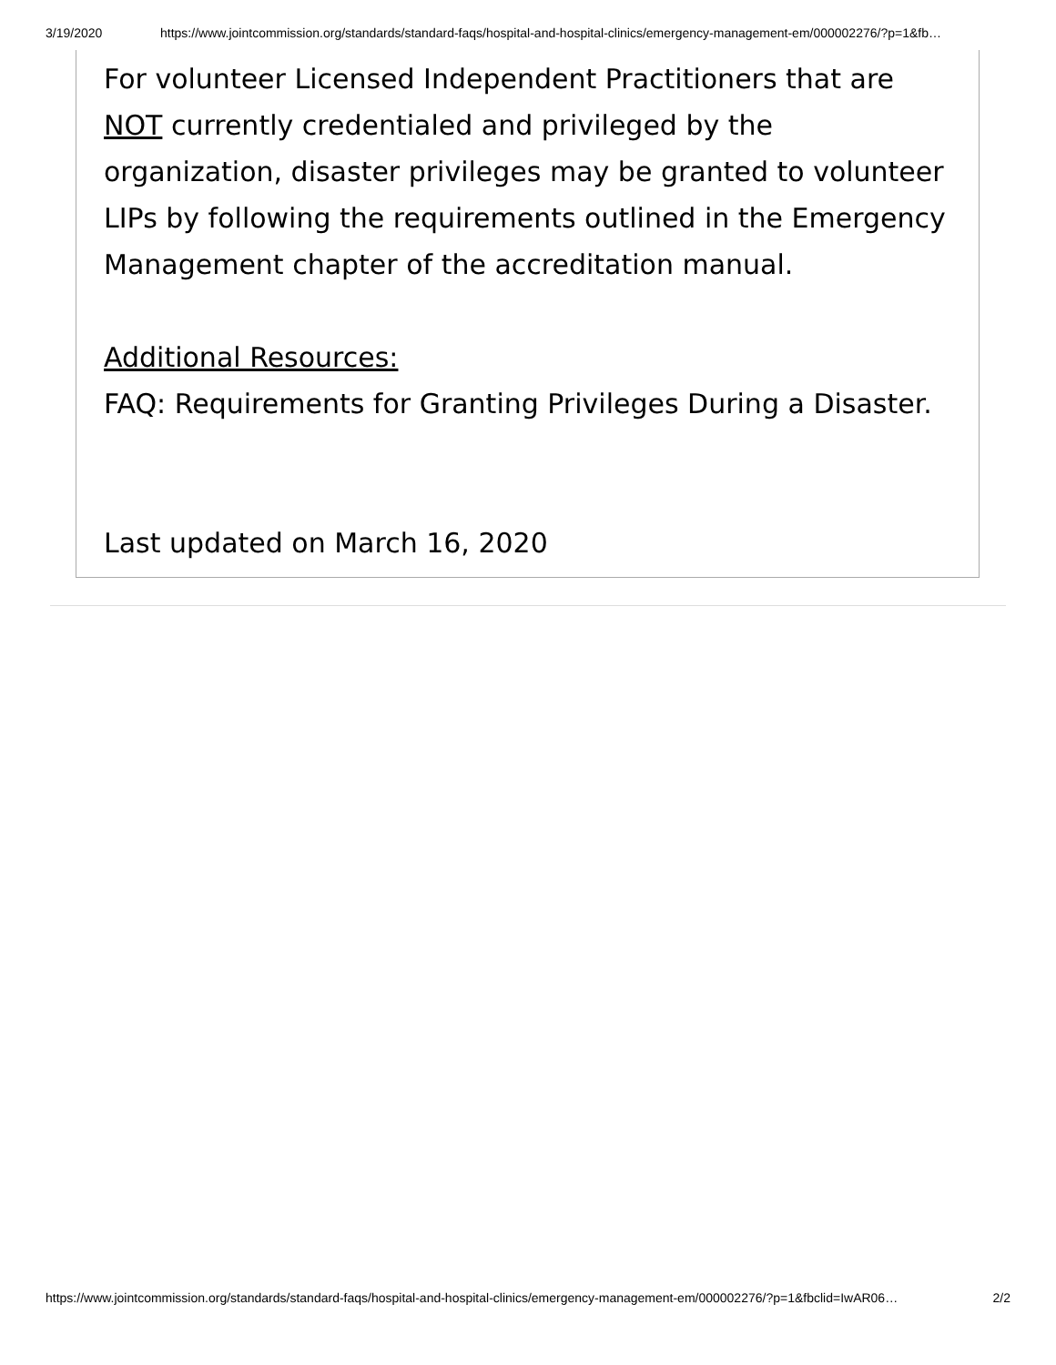3/19/2020 https://www.jointcommission.org/standards/standard-faqs/hospital-and-hospital-clinics/emergency-management-em/000002276/?p=1&fb…
For volunteer Licensed Independent Practitioners that are NOT currently credentialed and privileged by the organization, disaster privileges may be granted to volunteer LIPs by following the requirements outlined in the Emergency Management chapter of the accreditation manual.
Additional Resources:
FAQ: Requirements for Granting Privileges During a Disaster.
Last updated on March 16, 2020
https://www.jointcommission.org/standards/standard-faqs/hospital-and-hospital-clinics/emergency-management-em/000002276/?p=1&fbclid=IwAR06… 2/2